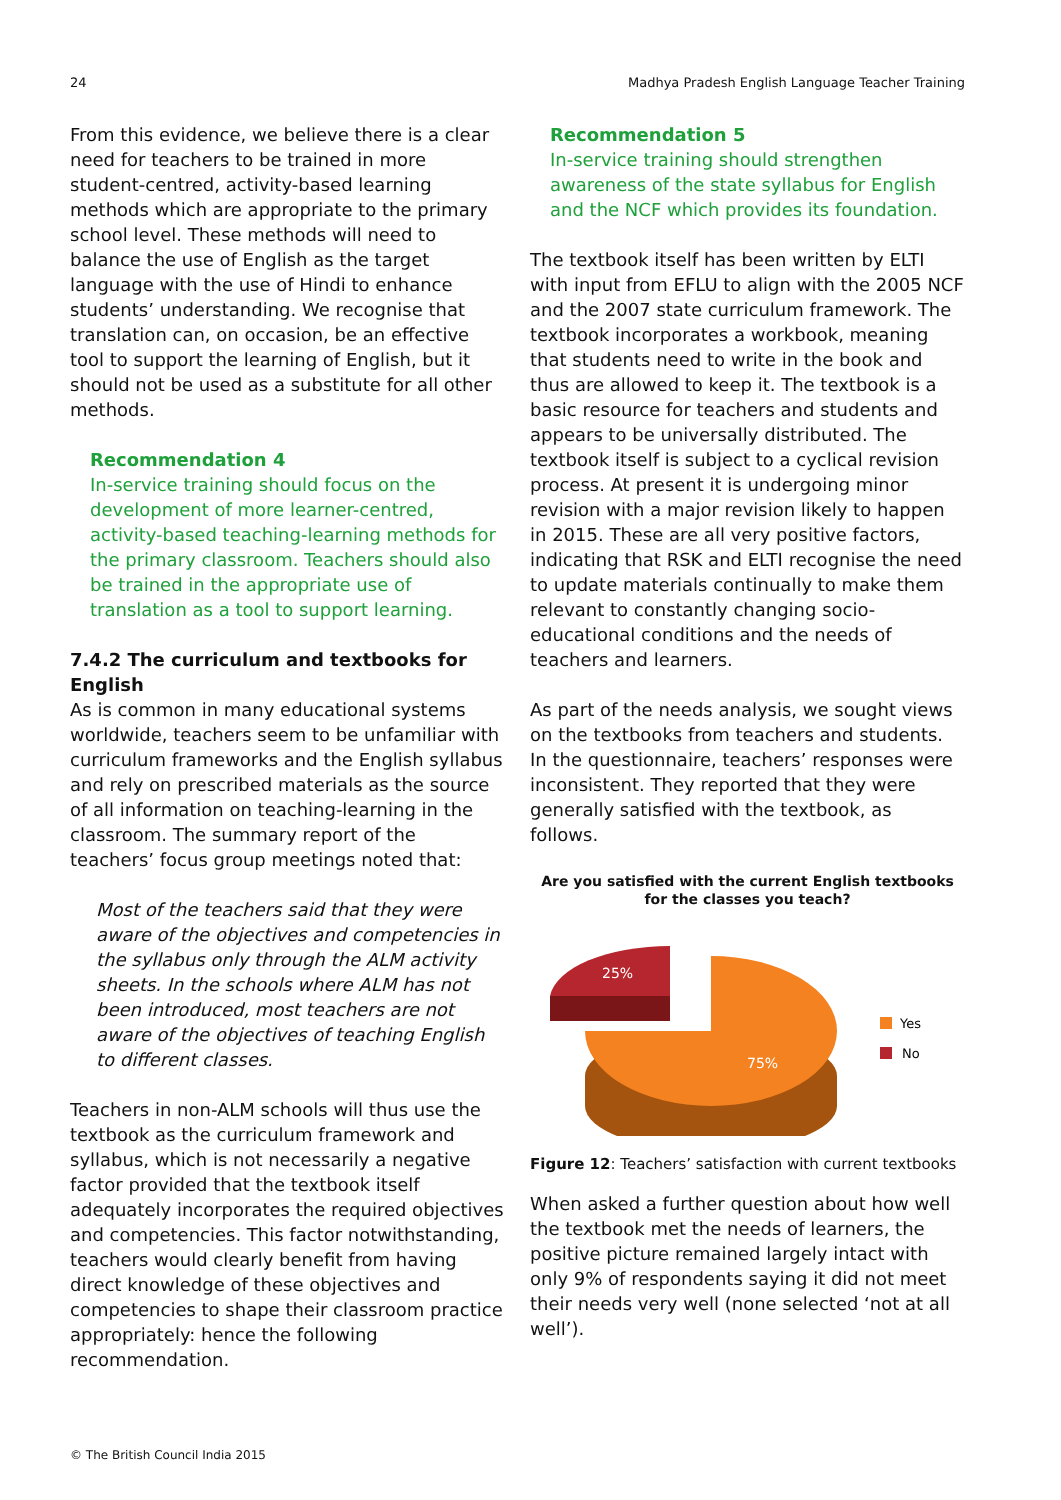24 Madhya Pradesh English Language Teacher Training
From this evidence, we believe there is a clear need for teachers to be trained in more student-centred, activity-based learning methods which are appropriate to the primary school level. These methods will need to balance the use of English as the target language with the use of Hindi to enhance students’ understanding. We recognise that translation can, on occasion, be an effective tool to support the learning of English, but it should not be used as a substitute for all other methods.
Recommendation 4
In-service training should focus on the development of more learner-centred, activity-based teaching-learning methods for the primary classroom. Teachers should also be trained in the appropriate use of translation as a tool to support learning.
7.4.2 The curriculum and textbooks for English
As is common in many educational systems worldwide, teachers seem to be unfamiliar with curriculum frameworks and the English syllabus and rely on prescribed materials as the source of all information on teaching-learning in the classroom. The summary report of the teachers’ focus group meetings noted that:
Most of the teachers said that they were aware of the objectives and competencies in the syllabus only through the ALM activity sheets. In the schools where ALM has not been introduced, most teachers are not aware of the objectives of teaching English to different classes.
Teachers in non-ALM schools will thus use the textbook as the curriculum framework and syllabus, which is not necessarily a negative factor provided that the textbook itself adequately incorporates the required objectives and competencies. This factor notwithstanding, teachers would clearly benefit from having direct knowledge of these objectives and competencies to shape their classroom practice appropriately: hence the following recommendation.
Recommendation 5
In-service training should strengthen awareness of the state syllabus for English and the NCF which provides its foundation.
The textbook itself has been written by ELTI with input from EFLU to align with the 2005 NCF and the 2007 state curriculum framework. The textbook incorporates a workbook, meaning that students need to write in the book and thus are allowed to keep it. The textbook is a basic resource for teachers and students and appears to be universally distributed. The textbook itself is subject to a cyclical revision process. At present it is undergoing minor revision with a major revision likely to happen in 2015. These are all very positive factors, indicating that RSK and ELTI recognise the need to update materials continually to make them relevant to constantly changing socio-educational conditions and the needs of teachers and learners.
As part of the needs analysis, we sought views on the textbooks from teachers and students. In the questionnaire, teachers’ responses were inconsistent. They reported that they were generally satisfied with the textbook, as follows.
Are you satisfied with the current English textbooks
for the classes you teach?
25%
75%
Yes
No
Figure 12: Teachers’ satisfaction with current textbooks
When asked a further question about how well the textbook met the needs of learners, the positive picture remained largely intact with only 9% of respondents saying it did not meet their needs very well (none selected ‘not at all well’).
© The British Council India 2015